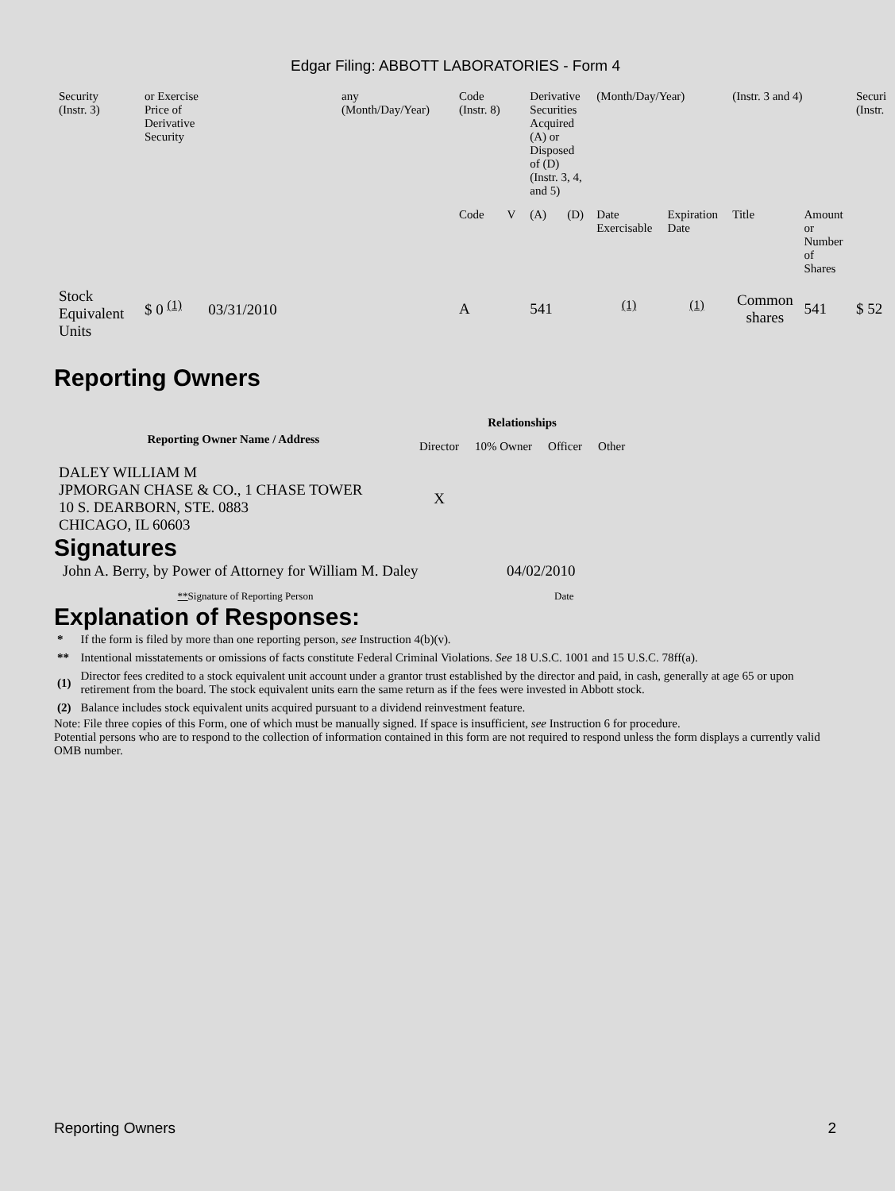Edgar Filing: ABBOTT LABORATORIES - Form 4
| Security (Instr. 3) | or Exercise Price of Derivative Security | any (Month/Day/Year) | Code (Instr. 8) | | Derivative Securities Acquired (A) or Disposed of (D) (Instr. 3, 4, and 5) | | (Month/Day/Year) | | (Instr. 3 and 4) | | Securi (Instr. |
| | | | Code | V | (A) | (D) | Date Exercisable | Expiration Date | Title | Amount or Number of Shares | |
| Stock Equivalent Units | $ 0 <sup>(1)</sup> 03/31/2010 | | A | | 541 | | <sup>(1)</sup> | <sup>(1)</sup> | Common shares | 541 | $ 52 |
Reporting Owners
| Reporting Owner Name / Address | Relationships | | | |
| --- | --- | --- | --- | --- |
| | Director | 10% Owner | Officer | Other |
| DALEY WILLIAM M JPMORGAN CHASE & CO., 1 CHASE TOWER 10 S. DEARBORN, STE. 0883 CHICAGO, IL 60603 | X | | | |
Signatures
| John A. Berry, by Power of Attorney for William M. Daley | 04/02/2010 |
| ** Signature of Reporting Person | Date |
Explanation of Responses:
| * | If the form is filed by more than one reporting person, see Instruction 4(b)(v). |
| ** | Intentional misstatements or omissions of facts constitute Federal Criminal Violations. See 18 U.S.C. 1001 and 15 U.S.C. 78ff(a). |
| (1) | Director fees credited to a stock equivalent unit account under a grantor trust established by the director and paid, in cash, generally at age 65 or upon retirement from the board. The stock equivalent units earn the same return as if the fees were invested in Abbott stock. |
| (2) | Balance includes stock equivalent units acquired pursuant to a dividend reinvestment feature. |
Note: File three copies of this Form, one of which must be manually signed. If space is insufficient, see Instruction 6 for procedure.
Potential persons who are to respond to the collection of information contained in this form are not required to respond unless the form displays a currently valid OMB number.
Reporting Owners 2